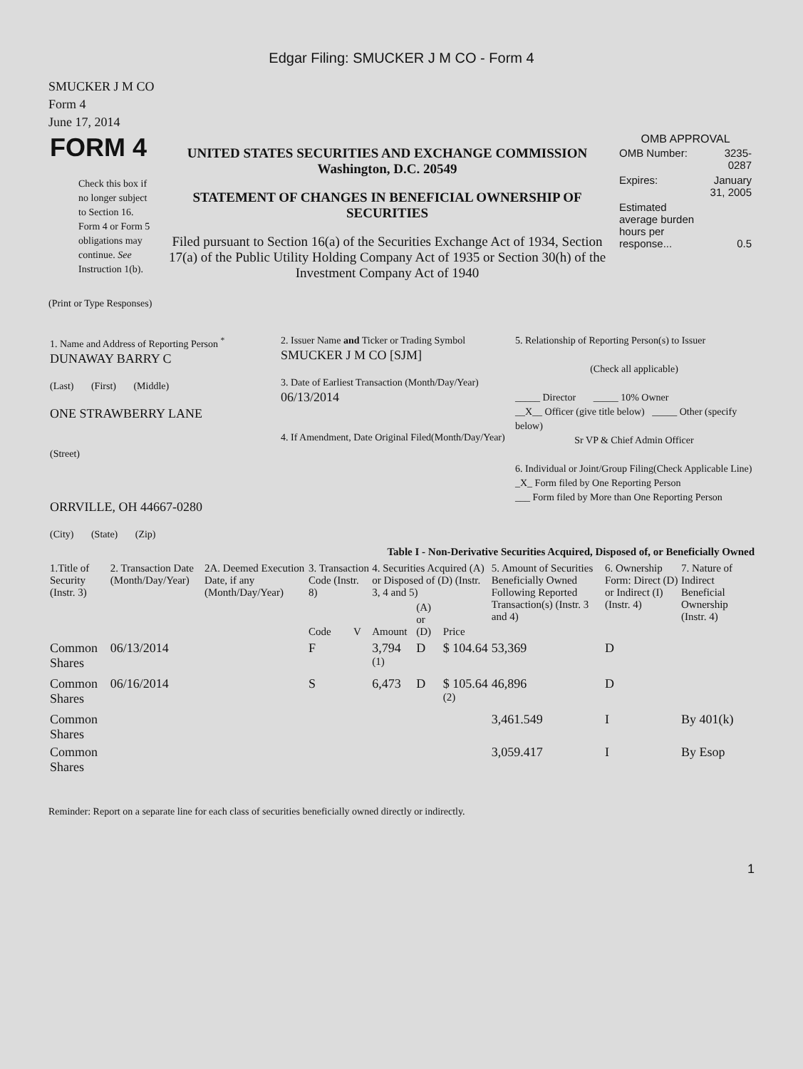Edgar Filing: SMUCKER J M CO - Form 4
SMUCKER J M CO
Form 4
June 17, 2014
| FORM 4 Check this box if no longer subject to Section 16. Form 4 or Form 5 obligations may continue. See Instruction 1(b). | UNITED STATES SECURITIES AND EXCHANGE COMMISSION Washington, D.C. 20549 STATEMENT OF CHANGES IN BENEFICIAL OWNERSHIP OF SECURITIES Filed pursuant to Section 16(a) of the Securities Exchange Act of 1934, Section 17(a) of the Public Utility Holding Company Act of 1935 or Section 30(h) of the Investment Company Act of 1940 | OMB APPROVAL / OMB Number: / 3235-0287 / / Expires: / January 31, 2005 / / Estimated average burden hours per response... / 0.5 / |
(Print or Type Responses)
| 1. Name and Address of Reporting Person <sup>*</sup> DUNAWAY BARRY C (Last) (First) (Middle) ONE STRAWBERRY LANE (Street) ORRVILLE, OH 44667-0280 (City) (State) (Zip) | 2. Issuer Name and Ticker or Trading Symbol SMUCKER J M CO [SJM] 3. Date of Earliest Transaction (Month/Day/Year) 06/13/2014 4. If Amendment, Date Original Filed(Month/Day/Year) | 5. Relationship of Reporting Person(s) to Issuer (Check all applicable) _____ Director _____ 10% Owner __X__ Officer (give title below) _____ Other (specify below) Sr VP & Chief Admin Officer 6. Individual or Joint/Group Filing(Check Applicable Line) _X_ Form filed by One Reporting Person ___ Form filed by More than One Reporting Person |
Table I - Non-Derivative Securities Acquired, Disposed of, or Beneficially Owned
| 1.Title of Security (Instr. 3) | 2. Transaction Date (Month/Day/Year) | 2A. Deemed Execution Date, if any (Month/Day/Year) | 3. Transaction Code (Instr. 8) | | 4. Securities Acquired (A) or Disposed of (D) (Instr. 3, 4 and 5) | | | 5. Amount of Securities Beneficially Owned Following Reported Transaction(s) (Instr. 3 and 4) | 6. Ownership Form: Direct (D) or Indirect (I) (Instr. 4) | 7. Nature of Indirect Beneficial Ownership (Instr. 4) |
| --- | --- | --- | --- | --- | --- | --- | --- | --- | --- | --- |
| | | | Code | V | Amount | (A) or (D) | Price | | | |
| Common Shares | 06/13/2014 | | F | | 3,794 <sup>(1)</sup> | D | $ 104.64 | 53,369 | D | |
| Common Shares | 06/16/2014 | | S | | 6,473 | D | $ 105.64 <sup>(2)</sup> | 46,896 | D | |
| Common Shares | | | | | | | | 3,461.549 | I | By 401(k) |
| Common Shares | | | | | | | | 3,059.417 | I | By Esop |
Reminder: Report on a separate line for each class of securities beneficially owned directly or indirectly.
1